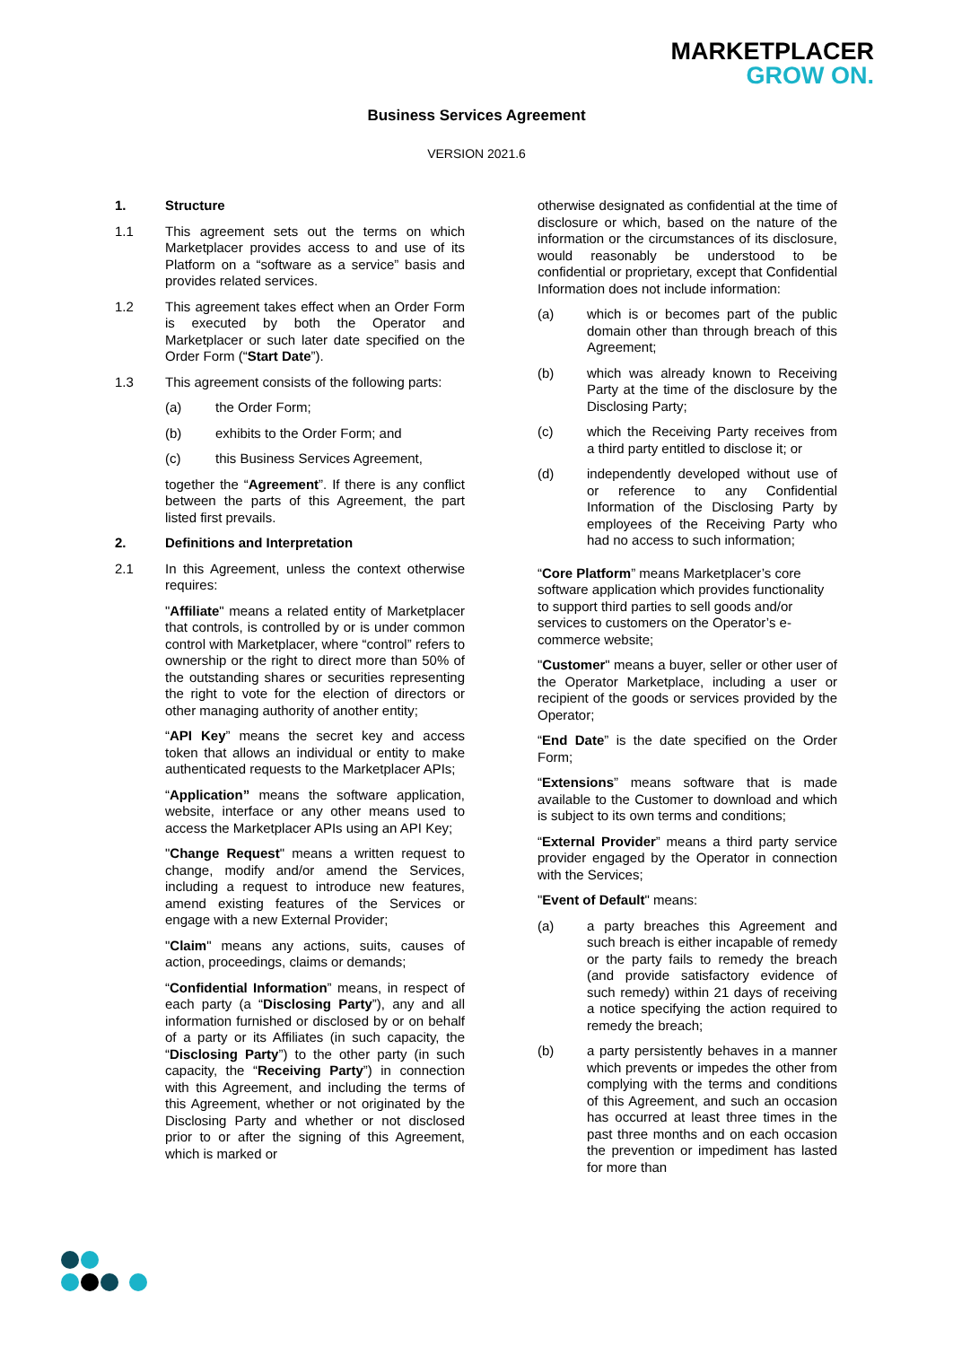MARKETPLACER
GROW ON.
Business Services Agreement
VERSION 2021.6
1. Structure
1.1 This agreement sets out the terms on which Marketplacer provides access to and use of its Platform on a “software as a service” basis and provides related services.
1.2 This agreement takes effect when an Order Form is executed by both the Operator and Marketplacer or such later date specified on the Order Form (“Start Date”).
1.3 This agreement consists of the following parts:
(a) the Order Form;
(b) exhibits to the Order Form; and
(c) this Business Services Agreement,
together the “Agreement”. If there is any conflict between the parts of this Agreement, the part listed first prevails.
2. Definitions and Interpretation
2.1 In this Agreement, unless the context otherwise requires:
"Affiliate" means a related entity of Marketplacer that controls, is controlled by or is under common control with Marketplacer, where “control” refers to ownership or the right to direct more than 50% of the outstanding shares or securities representing the right to vote for the election of directors or other managing authority of another entity;
“API Key” means the secret key and access token that allows an individual or entity to make authenticated requests to the Marketplacer APIs;
“Application” means the software application, website, interface or any other means used to access the Marketplacer APIs using an API Key;
"Change Request" means a written request to change, modify and/or amend the Services, including a request to introduce new features, amend existing features of the Services or engage with a new External Provider;
"Claim" means any actions, suits, causes of action, proceedings, claims or demands;
“Confidential Information” means, in respect of each party (a “Disclosing Party”), any and all information furnished or disclosed by or on behalf of a party or its Affiliates (in such capacity, the “Disclosing Party”) to the other party (in such capacity, the “Receiving Party”) in connection with this Agreement, and including the terms of this Agreement, whether or not originated by the Disclosing Party and whether or not disclosed prior to or after the signing of this Agreement, which is marked or
otherwise designated as confidential at the time of disclosure or which, based on the nature of the information or the circumstances of its disclosure, would reasonably be understood to be confidential or proprietary, except that Confidential Information does not include information:
(a) which is or becomes part of the public domain other than through breach of this Agreement;
(b) which was already known to Receiving Party at the time of the disclosure by the Disclosing Party;
(c) which the Receiving Party receives from a third party entitled to disclose it; or
(d) independently developed without use of or reference to any Confidential Information of the Disclosing Party by employees of the Receiving Party who had no access to such information;
“Core Platform” means Marketplacer’s core software application which provides functionality to support third parties to sell goods and/or services to customers on the Operator’s e-commerce website;
"Customer" means a buyer, seller or other user of the Operator Marketplace, including a user or recipient of the goods or services provided by the Operator;
“End Date” is the date specified on the Order Form;
“Extensions” means software that is made available to the Customer to download and which is subject to its own terms and conditions;
“External Provider” means a third party service provider engaged by the Operator in connection with the Services;
"Event of Default" means:
(a) a party breaches this Agreement and such breach is either incapable of remedy or the party fails to remedy the breach (and provide satisfactory evidence of such remedy) within 21 days of receiving a notice specifying the action required to remedy the breach;
(b) a party persistently behaves in a manner which prevents or impedes the other from complying with the terms and conditions of this Agreement, and such an occasion has occurred at least three times in the past three months and on each occasion the prevention or impediment has lasted for more than